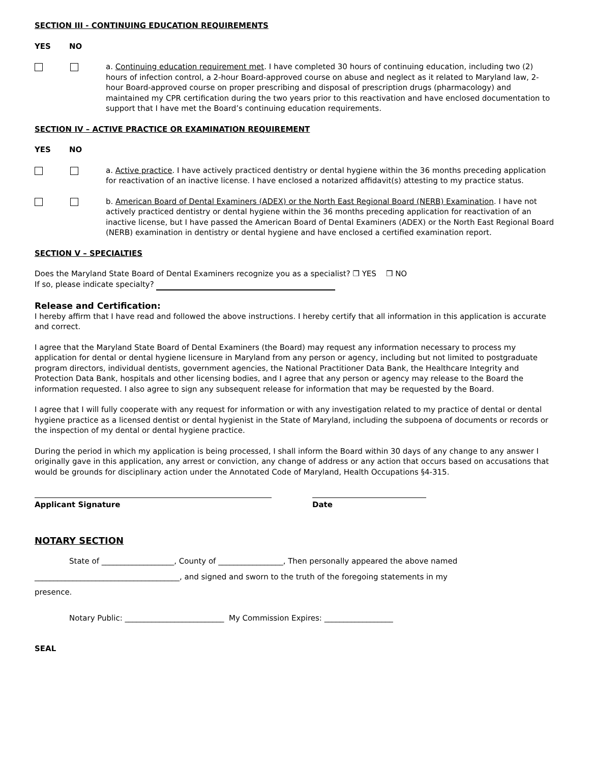SECTION III - CONTINUING EDUCATION REQUIREMENTS
YES NO
a. Continuing education requirement met. I have completed 30 hours of continuing education, including two (2) hours of infection control, a 2-hour Board-approved course on abuse and neglect as it related to Maryland law, 2-hour Board-approved course on proper prescribing and disposal of prescription drugs (pharmacology) and maintained my CPR certification during the two years prior to this reactivation and have enclosed documentation to support that I have met the Board’s continuing education requirements.
SECTION IV – ACTIVE PRACTICE OR EXAMINATION REQUIREMENT
YES NO
a. Active practice. I have actively practiced dentistry or dental hygiene within the 36 months preceding application for reactivation of an inactive license. I have enclosed a notarized affidavit(s) attesting to my practice status.
b. American Board of Dental Examiners (ADEX) or the North East Regional Board (NERB) Examination. I have not actively practiced dentistry or dental hygiene within the 36 months preceding application for reactivation of an inactive license, but I have passed the American Board of Dental Examiners (ADEX) or the North East Regional Board (NERB) examination in dentistry or dental hygiene and have enclosed a certified examination report.
SECTION V – SPECIALTIES
Does the Maryland State Board of Dental Examiners recognize you as a specialist? ❒ YES ❒ NO
If so, please indicate specialty?
Release and Certification:
I hereby affirm that I have read and followed the above instructions. I hereby certify that all information in this application is accurate and correct.
I agree that the Maryland State Board of Dental Examiners (the Board) may request any information necessary to process my application for dental or dental hygiene licensure in Maryland from any person or agency, including but not limited to postgraduate program directors, individual dentists, government agencies, the National Practitioner Data Bank, the Healthcare Integrity and Protection Data Bank, hospitals and other licensing bodies, and I agree that any person or agency may release to the Board the information requested. I also agree to sign any subsequent release for information that may be requested by the Board.
I agree that I will fully cooperate with any request for information or with any investigation related to my practice of dental or dental hygiene practice as a licensed dentist or dental hygienist in the State of Maryland, including the subpoena of documents or records or the inspection of my dental or dental hygiene practice.
During the period in which my application is being processed, I shall inform the Board within 30 days of any change to any answer I originally gave in this application, any arrest or conviction, any change of address or any action that occurs based on accusations that would be grounds for disciplinary action under the Annotated Code of Maryland, Health Occupations §4-315.
Applicant Signature Date
NOTARY SECTION
State of ___________________, County of _________________, Then personally appeared the above named
______________________________________, and signed and sworn to the truth of the foregoing statements in my
presence.
Notary Public: __________________________ My Commission Expires: __________________
SEAL